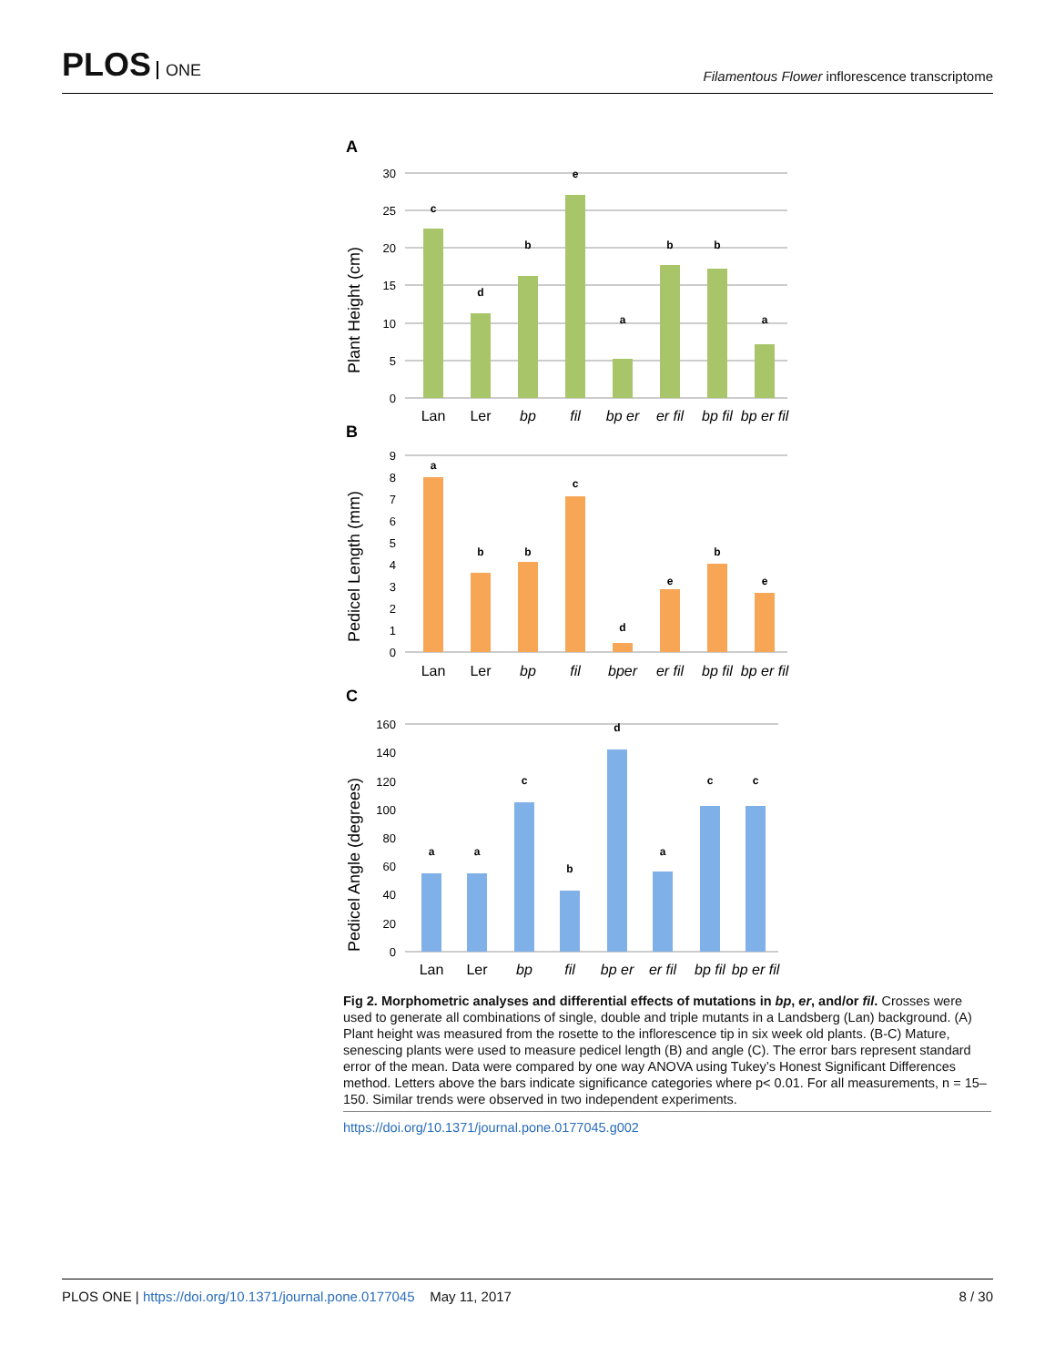PLOS ONE
Filamentous Flower inflorescence transcriptome
A
Plant Height (cm)
30
25
20
15
10
5
0
c
d
b
e
a
b
b
a
Lan
Ler
bp
fil
bp er
er fil
bp fil
bp er fil
B
Pedicel Length (mm)
9
8
7
6
5
4
3
2
1
0
a
b
b
c
d
e
b
e
Lan
Ler
bp
fil
bper
er fil
bp fil
bp er fil
C
Pedicel Angle (degrees)
160
140
120
100
80
60
40
20
0
a
a
c
b
d
a
c
c
Lan
Ler
bp
fil
bp er
er fil
bp fil
bp er fil
Fig 2. Morphometric analyses and differential effects of mutations in bp, er, and/or fil. Crosses were used to generate all combinations of single, double and triple mutants in a Landsberg (Lan) background. (A) Plant height was measured from the rosette to the inflorescence tip in six week old plants. (B-C) Mature, senescing plants were used to measure pedicel length (B) and angle (C). The error bars represent standard error of the mean. Data were compared by one way ANOVA using Tukey’s Honest Significant Differences method. Letters above the bars indicate significance categories where p< 0.01. For all measurements, n = 15–150. Similar trends were observed in two independent experiments.
https://doi.org/10.1371/journal.pone.0177045.g002
PLOS ONE | https://doi.org/10.1371/journal.pone.0177045 May 11, 2017
8 / 30